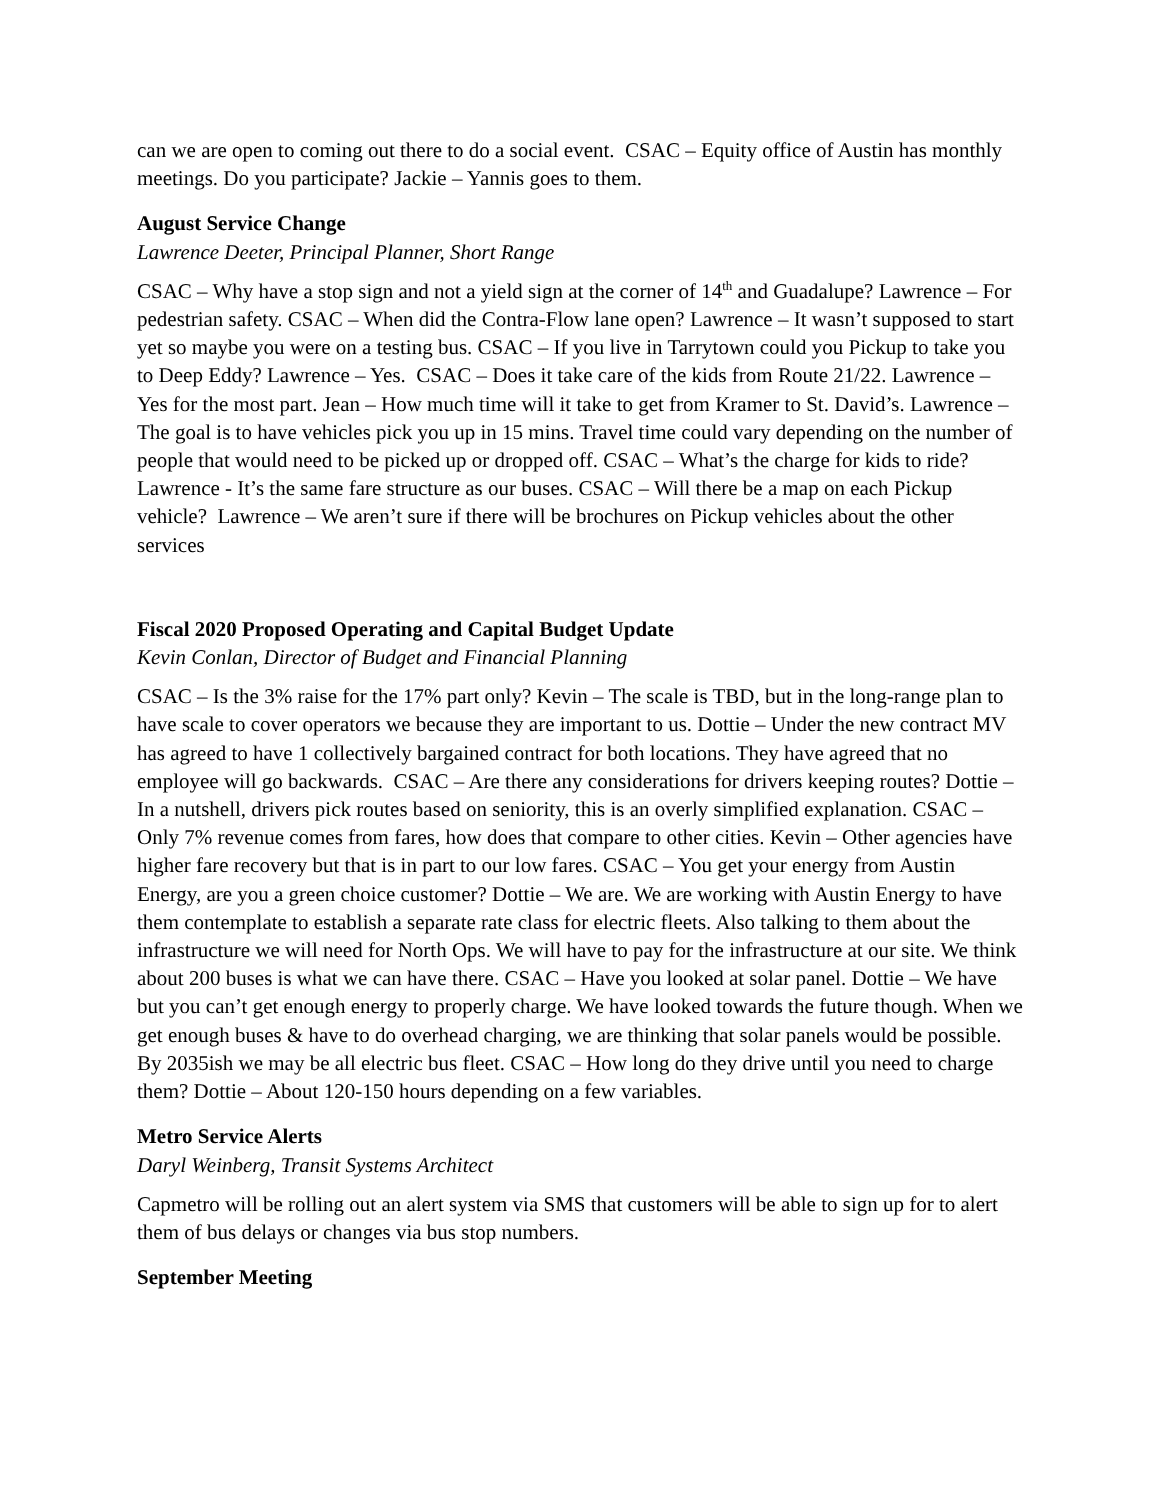can we are open to coming out there to do a social event. CSAC – Equity office of Austin has monthly meetings. Do you participate? Jackie – Yannis goes to them.
August Service Change
Lawrence Deeter, Principal Planner, Short Range
CSAC – Why have a stop sign and not a yield sign at the corner of 14<sup>th</sup> and Guadalupe? Lawrence – For pedestrian safety. CSAC – When did the Contra-Flow lane open? Lawrence – It wasn’t supposed to start yet so maybe you were on a testing bus. CSAC – If you live in Tarrytown could you Pickup to take you to Deep Eddy? Lawrence – Yes. CSAC – Does it take care of the kids from Route 21/22. Lawrence – Yes for the most part. Jean – How much time will it take to get from Kramer to St. David’s. Lawrence – The goal is to have vehicles pick you up in 15 mins. Travel time could vary depending on the number of people that would need to be picked up or dropped off. CSAC – What’s the charge for kids to ride? Lawrence - It’s the same fare structure as our buses. CSAC – Will there be a map on each Pickup vehicle? Lawrence – We aren’t sure if there will be brochures on Pickup vehicles about the other services
Fiscal 2020 Proposed Operating and Capital Budget Update
Kevin Conlan, Director of Budget and Financial Planning
CSAC – Is the 3% raise for the 17% part only? Kevin – The scale is TBD, but in the long-range plan to have scale to cover operators we because they are important to us. Dottie – Under the new contract MV has agreed to have 1 collectively bargained contract for both locations. They have agreed that no employee will go backwards. CSAC – Are there any considerations for drivers keeping routes? Dottie – In a nutshell, drivers pick routes based on seniority, this is an overly simplified explanation. CSAC – Only 7% revenue comes from fares, how does that compare to other cities. Kevin – Other agencies have higher fare recovery but that is in part to our low fares. CSAC – You get your energy from Austin Energy, are you a green choice customer? Dottie – We are. We are working with Austin Energy to have them contemplate to establish a separate rate class for electric fleets. Also talking to them about the infrastructure we will need for North Ops. We will have to pay for the infrastructure at our site. We think about 200 buses is what we can have there. CSAC – Have you looked at solar panel. Dottie – We have but you can’t get enough energy to properly charge. We have looked towards the future though. When we get enough buses & have to do overhead charging, we are thinking that solar panels would be possible. By 2035ish we may be all electric bus fleet. CSAC – How long do they drive until you need to charge them? Dottie – About 120-150 hours depending on a few variables.
Metro Service Alerts
Daryl Weinberg, Transit Systems Architect
Capmetro will be rolling out an alert system via SMS that customers will be able to sign up for to alert them of bus delays or changes via bus stop numbers.
September Meeting